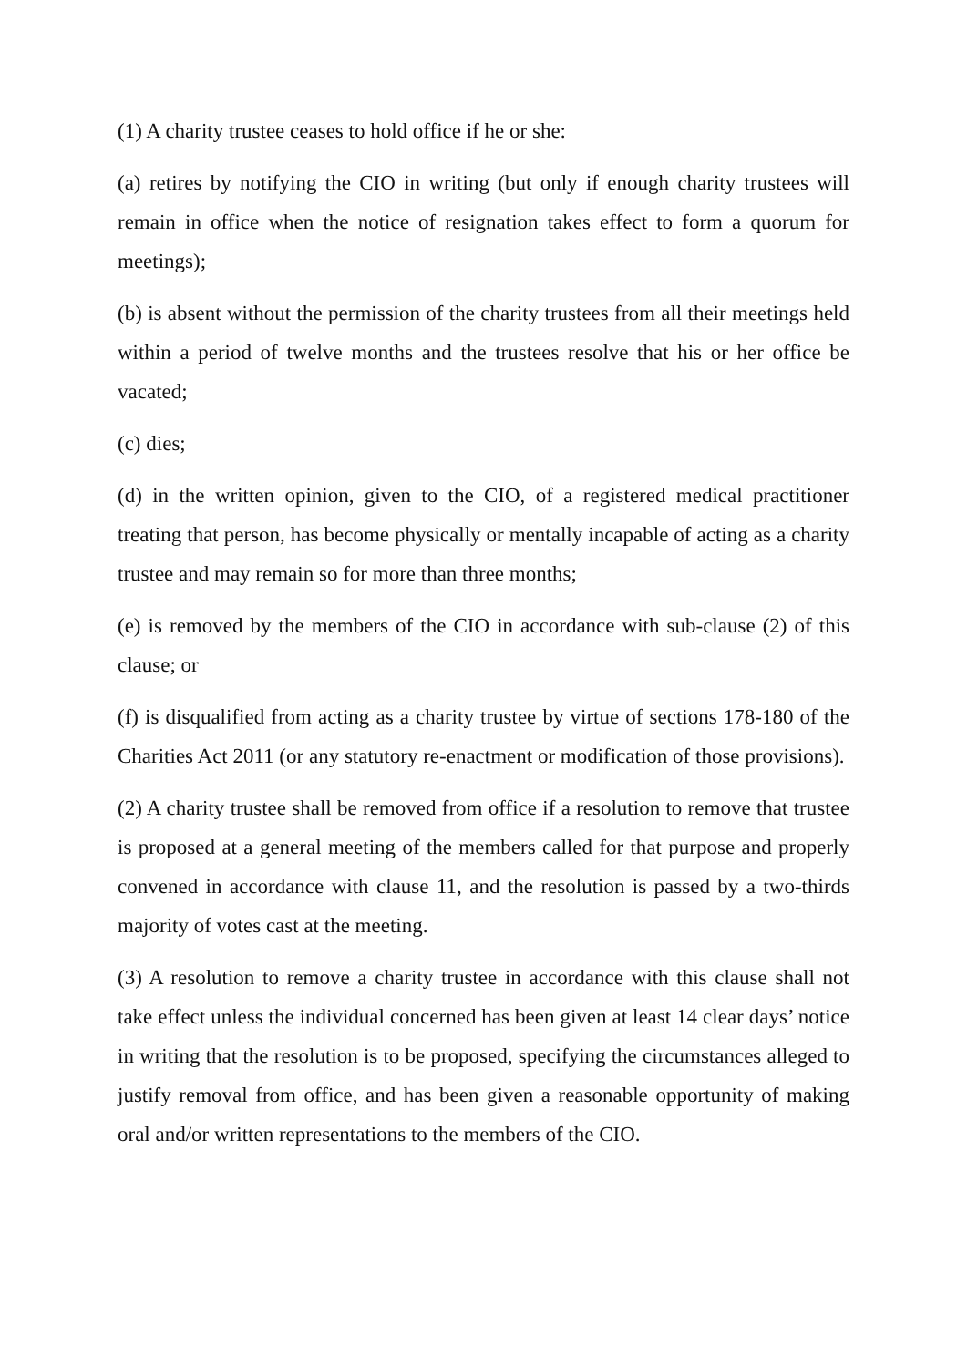(1) A charity trustee ceases to hold office if he or she:
(a) retires by notifying the CIO in writing (but only if enough charity trustees will remain in office when the notice of resignation takes effect to form a quorum for meetings);
(b) is absent without the permission of the charity trustees from all their meetings held within a period of twelve months and the trustees resolve that his or her office be vacated;
(c) dies;
(d) in the written opinion, given to the CIO, of a registered medical practitioner treating that person, has become physically or mentally incapable of acting as a charity trustee and may remain so for more than three months;
(e) is removed by the members of the CIO in accordance with sub-clause (2) of this clause; or
(f) is disqualified from acting as a charity trustee by virtue of sections 178-180 of the Charities Act 2011 (or any statutory re-enactment or modification of those provisions).
(2) A charity trustee shall be removed from office if a resolution to remove that trustee is proposed at a general meeting of the members called for that purpose and properly convened in accordance with clause 11, and the resolution is passed by a two-thirds majority of votes cast at the meeting.
(3) A resolution to remove a charity trustee in accordance with this clause shall not take effect unless the individual concerned has been given at least 14 clear days’ notice in writing that the resolution is to be proposed, specifying the circumstances alleged to justify removal from office, and has been given a reasonable opportunity of making oral and/or written representations to the members of the CIO.